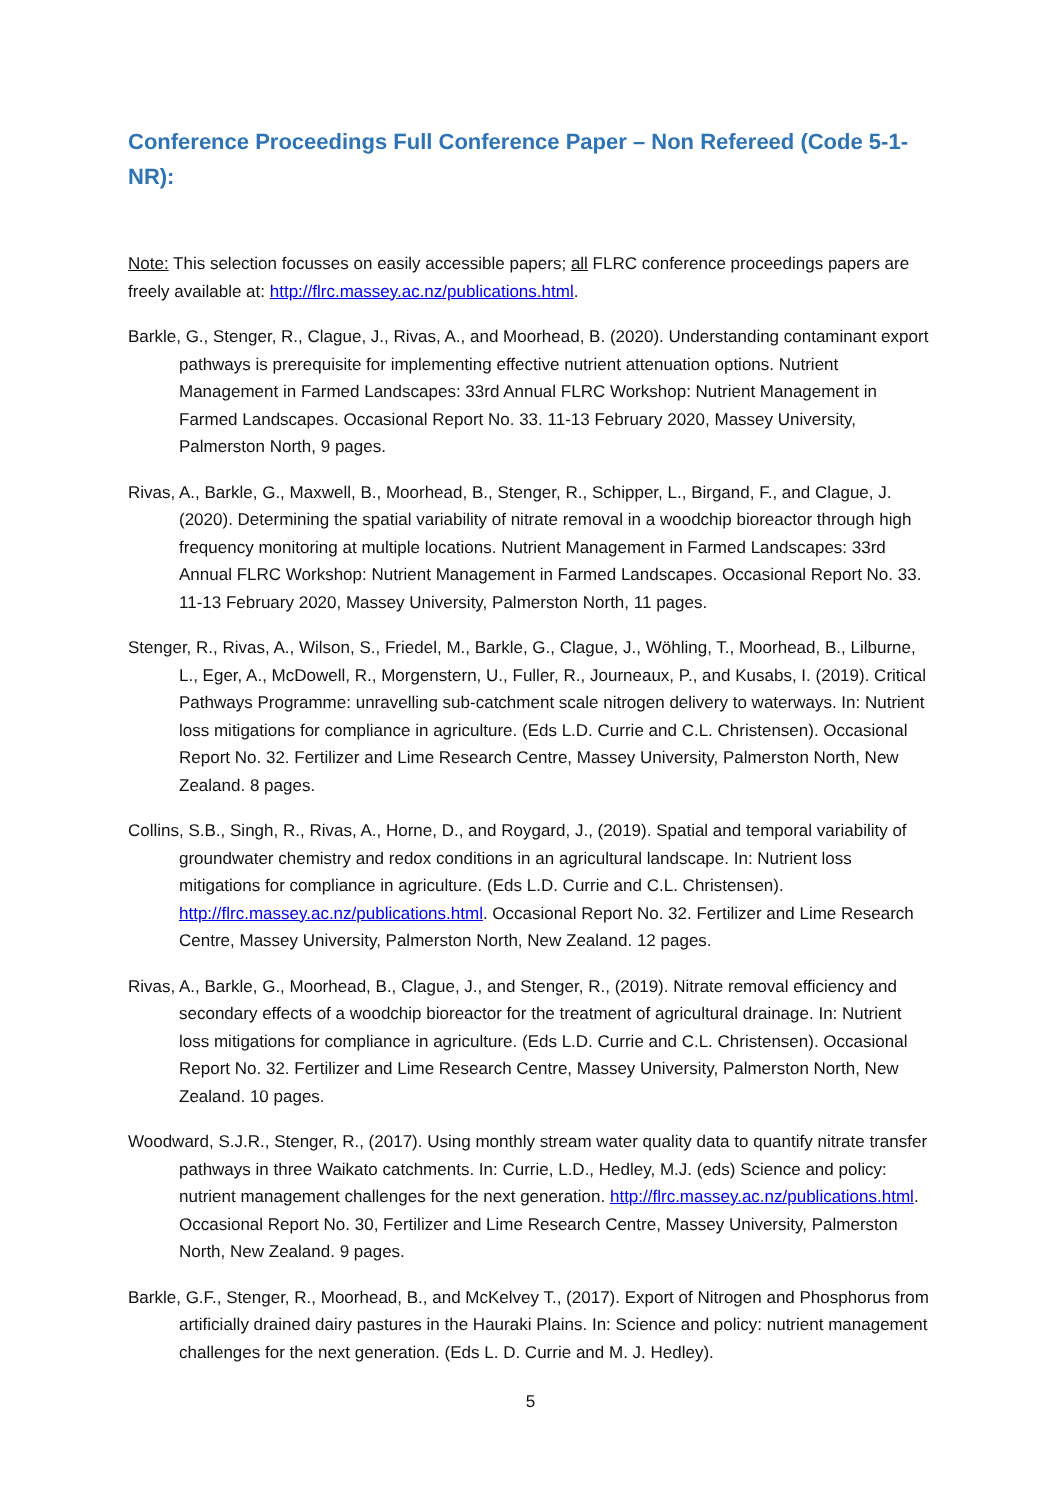Conference Proceedings Full Conference Paper – Non Refereed (Code 5-1-NR):
Note: This selection focusses on easily accessible papers; all FLRC conference proceedings papers are freely available at: http://flrc.massey.ac.nz/publications.html.
Barkle, G., Stenger, R., Clague, J., Rivas, A., and Moorhead, B. (2020). Understanding contaminant export pathways is prerequisite for implementing effective nutrient attenuation options. Nutrient Management in Farmed Landscapes: 33rd Annual FLRC Workshop: Nutrient Management in Farmed Landscapes. Occasional Report No. 33. 11-13 February 2020, Massey University, Palmerston North, 9 pages.
Rivas, A., Barkle, G., Maxwell, B., Moorhead, B., Stenger, R., Schipper, L., Birgand, F., and Clague, J. (2020). Determining the spatial variability of nitrate removal in a woodchip bioreactor through high frequency monitoring at multiple locations. Nutrient Management in Farmed Landscapes: 33rd Annual FLRC Workshop: Nutrient Management in Farmed Landscapes. Occasional Report No. 33. 11-13 February 2020, Massey University, Palmerston North, 11 pages.
Stenger, R., Rivas, A., Wilson, S., Friedel, M., Barkle, G., Clague, J., Wöhling, T., Moorhead, B., Lilburne, L., Eger, A., McDowell, R., Morgenstern, U., Fuller, R., Journeaux, P., and Kusabs, I. (2019). Critical Pathways Programme: unravelling sub-catchment scale nitrogen delivery to waterways. In: Nutrient loss mitigations for compliance in agriculture. (Eds L.D. Currie and C.L. Christensen). Occasional Report No. 32. Fertilizer and Lime Research Centre, Massey University, Palmerston North, New Zealand. 8 pages.
Collins, S.B., Singh, R., Rivas, A., Horne, D., and Roygard, J., (2019). Spatial and temporal variability of groundwater chemistry and redox conditions in an agricultural landscape. In: Nutrient loss mitigations for compliance in agriculture. (Eds L.D. Currie and C.L. Christensen). http://flrc.massey.ac.nz/publications.html. Occasional Report No. 32. Fertilizer and Lime Research Centre, Massey University, Palmerston North, New Zealand. 12 pages.
Rivas, A., Barkle, G., Moorhead, B., Clague, J., and Stenger, R., (2019). Nitrate removal efficiency and secondary effects of a woodchip bioreactor for the treatment of agricultural drainage. In: Nutrient loss mitigations for compliance in agriculture. (Eds L.D. Currie and C.L. Christensen). Occasional Report No. 32. Fertilizer and Lime Research Centre, Massey University, Palmerston North, New Zealand. 10 pages.
Woodward, S.J.R., Stenger, R., (2017). Using monthly stream water quality data to quantify nitrate transfer pathways in three Waikato catchments. In: Currie, L.D., Hedley, M.J. (eds) Science and policy: nutrient management challenges for the next generation. http://flrc.massey.ac.nz/publications.html. Occasional Report No. 30, Fertilizer and Lime Research Centre, Massey University, Palmerston North, New Zealand. 9 pages.
Barkle, G.F., Stenger, R., Moorhead, B., and McKelvey T., (2017). Export of Nitrogen and Phosphorus from artificially drained dairy pastures in the Hauraki Plains. In: Science and policy: nutrient management challenges for the next generation. (Eds L. D. Currie and M. J. Hedley).
5